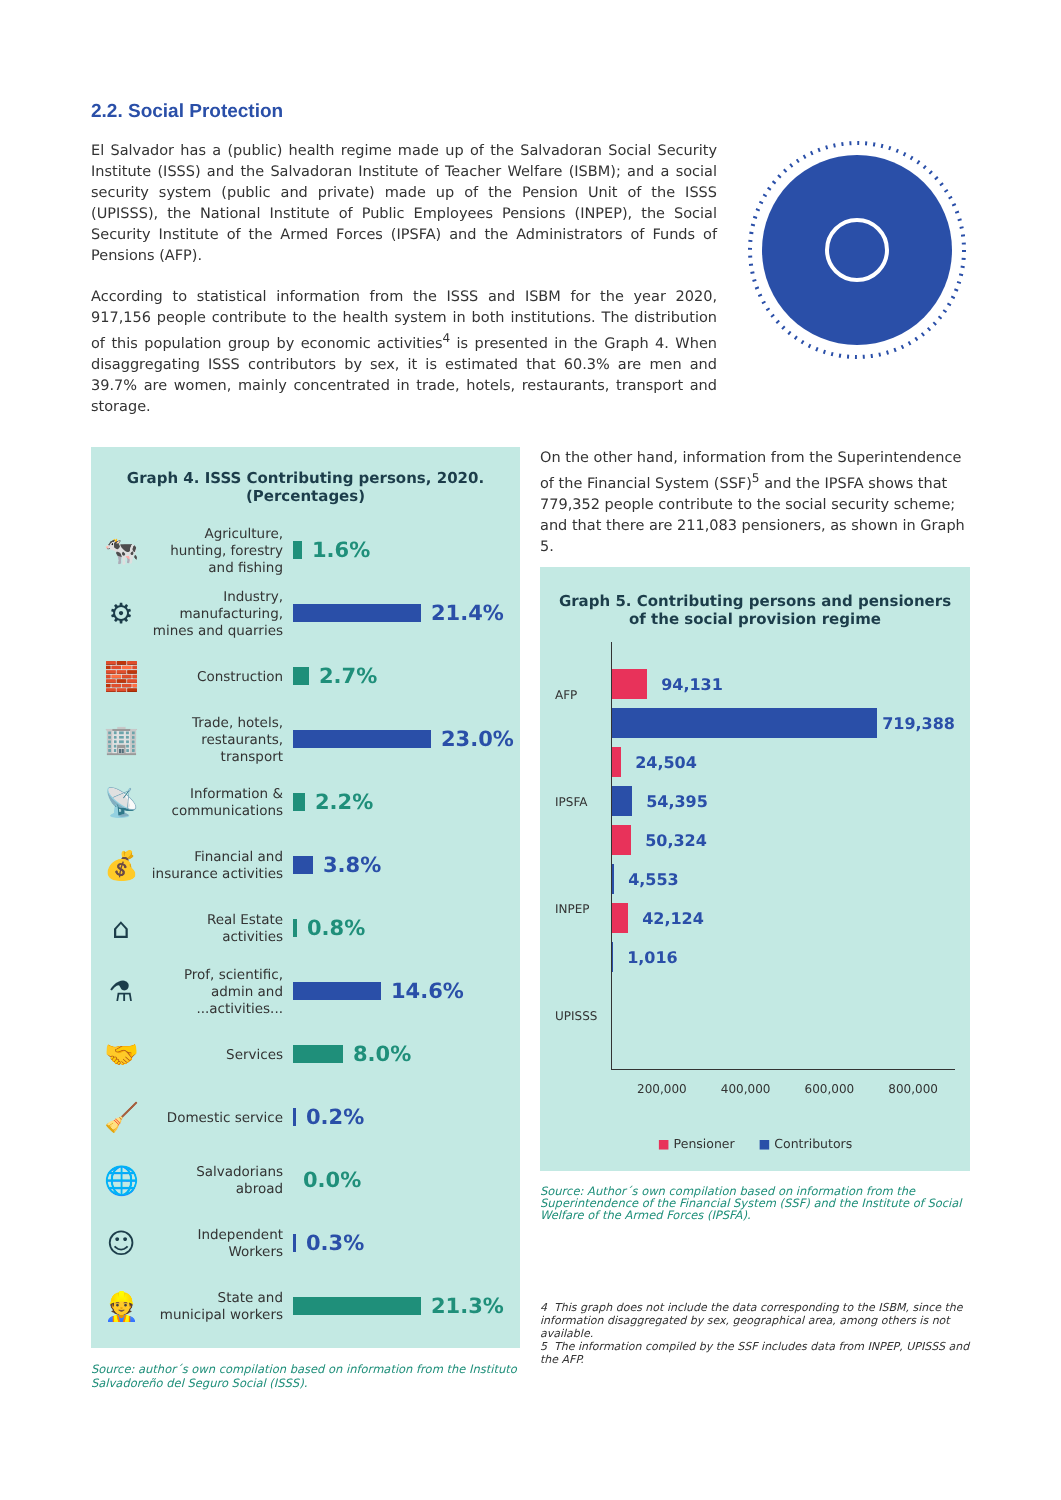2.2. Social Protection
El Salvador has a (public) health regime made up of the Salvadoran Social Security Institute (ISSS) and the Salvadoran Institute of Teacher Welfare (ISBM); and a social security system (public and private) made up of the Pension Unit of the ISSS (UPISSS), the National Institute of Public Employees Pensions (INPEP), the Social Security Institute of the Armed Forces (IPSFA) and the Administrators of Funds of Pensions (AFP).
According to statistical information from the ISSS and ISBM for the year 2020, 917,156 people contribute to the health system in both institutions. The distribution of this population group by economic activities<sup>4</sup> is presented in the Graph 4. When disaggregating ISSS contributors by sex, it is estimated that 60.3% are men and 39.7% are women, mainly concentrated in trade, hotels, restaurants, transport and storage.
Graph 4. ISSS Contributing persons, 2020.
(Percentages)
🐄 Agriculture, hunting, forestry and fishing 1.6%
⚙ Industry, manufacturing, mines and quarries 21.4%
🧱 Construction 2.7%
🏢 Trade, hotels, restaurants, transport 23.0%
📡 Information & communications 2.2%
💰 Financial and insurance activities 3.8%
⌂ Real Estate activities 0.8%
⚗ Prof, scientific, admin and ...activities... 14.6%
🤝 Services 8.0%
🧹 Domestic service 0.2%
🌐 Salvadorians abroad 0.0%
☺ Independent Workers 0.3%
👷 State and municipal workers 21.3%
Source: author´s own compilation based on information from the Instituto Salvadoreño del Seguro Social (ISSS).
On the other hand, information from the Superintendence of the Financial System (SSF)<sup>5</sup> and the IPSFA shows that 779,352 people contribute to the social security scheme; and that there are 211,083 pensioners, as shown in Graph 5.
Graph 5. Contributing persons and pensioners of the social provision regime
AFP
IPSFA
INPEP
UPISSS
94,131
719,388
24,504
54,395
50,324
4,553
42,124
1,016
200,000 400,000 600,000 800,000
■ Pensioner ■ Contributors
Source: Author´s own compilation based on information from the Superintendence of the Financial System (SSF) and the Institute of Social Welfare of the Armed Forces (IPSFA).
4 This graph does not include the data corresponding to the ISBM, since the information disaggregated by sex, geographical area, among others is not available.
5 The information compiled by the SSF includes data from INPEP, UPISSS and the AFP.